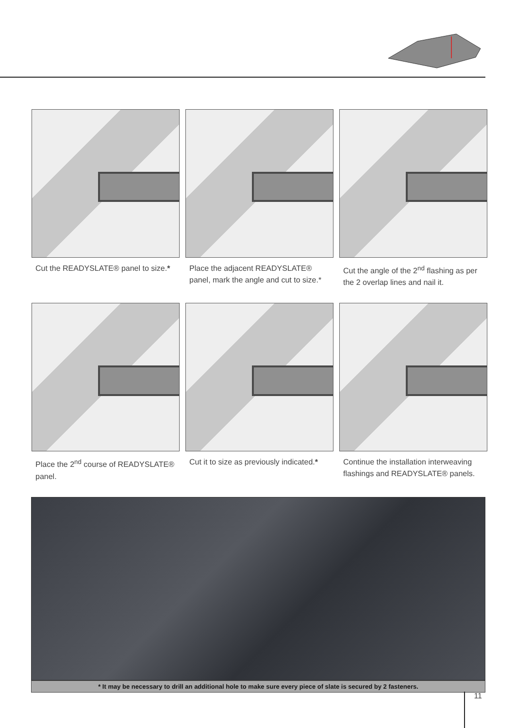Cut the READYSLATE® panel to size.*
Place the adjacent READYSLATE® panel, mark the angle and cut to size.*
Cut the angle of the 2<sup>nd</sup> flashing as per the 2 overlap lines and nail it.
Place the 2<sup>nd</sup> course of READYSLATE® panel.
Cut it to size as previously indicated.*
Continue the installation interweaving flashings and READYSLATE® panels.
* It may be necessary to drill an additional hole to make sure every piece of slate is secured by 2 fasteners.
11